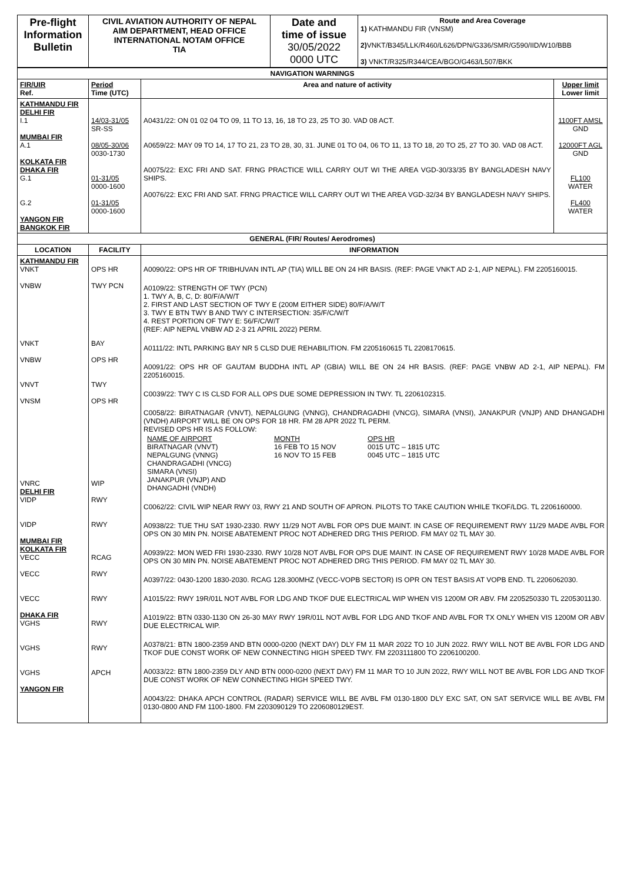| Pre-flight Information Bulletin | CIVIL AVIATION AUTHORITY OF NEPAL AIM DEPARTMENT, HEAD OFFICE INTERNATIONAL NOTAM OFFICE TIA | Date and time of issue 30/05/2022 0000 UTC | Route and Area Coverage 1) KATHMANDU FIR (VNSM) 2) VNKT/B345/LLK/R460/L626/DPN/G336/SMR/G590/IID/W10/BBB 3) VNKT/R325/R344/CEA/BGO/G463/L507/BKK |
| NAVIGATION WARNINGS | | | |
| FIR/UIR Ref. | Period Time (UTC) | Area and nature of activity | Upper limit Lower limit |
| KATHMANDU FIR DELHI FIR I.1 MUMBAI FIR A.1 KOLKATA FIR DHAKA FIR G.1 G.2 YANGON FIR BANGKOK FIR | 14/03-31/05 SR-SS 08/05-30/06 0030-1730 01-31/05 0000-1600 01-31/05 0000-1600 | A0431/22: ON 01 02 04 TO 09, 11 TO 13, 16, 18 TO 23, 25 TO 30. VAD 08 ACT. A0659/22: MAY 09 TO 14, 17 TO 21, 23 TO 28, 30, 31. JUNE 01 TO 04, 06 TO 11, 13 TO 18, 20 TO 25, 27 TO 30. VAD 08 ACT. A0075/22: EXC FRI AND SAT. FRNG PRACTICE WILL CARRY OUT WI THE AREA VGD-30/33/35 BY BANGLADESH NAVY SHIPS. A0076/22: EXC FRI AND SAT. FRNG PRACTICE WILL CARRY OUT WI THE AREA VGD-32/34 BY BANGLADESH NAVY SHIPS. | 1100FT AMSL GND 12000FT AGL GND FL100 WATER FL400 WATER |
| GENERAL (FIR/ Routes/ Aerodromes) | | | |
| LOCATION | FACILITY | INFORMATION | |
| KATHMANDU FIR VNKT VNBW VNKT VNBW VNVT VNSM VNRC DELHI FIR VIDP VIDP MUMBAI FIR KOLKATA FIR VECC VECC VECC DHAKA FIR VGHS VGHS VGHS YANGON FIR | OPS HR TWY PCN BAY OPS HR TWY OPS HR WIP RWY RWY RCAG RWY RWY RWY RWY APCH | A0090/22: OPS HR OF TRIBHUVAN INTL AP (TIA) WILL BE ON 24 HR BASIS. (REF: PAGE VNKT AD 2-1, AIP NEPAL). FM 2205160015. A0109/22: STRENGTH OF TWY (PCN) 1. TWY A, B, C, D: 80/F/A/W/T 2. FIRST AND LAST SECTION OF TWY E (200M EITHER SIDE) 80/F/A/W/T 3. TWY E BTN TWY B AND TWY C INTERSECTION: 35/F/C/W/T 4. REST PORTION OF TWY E: 56/F/C/W/T (REF: AIP NEPAL VNBW AD 2-3 21 APRIL 2022) PERM. A0111/22: INTL PARKING BAY NR 5 CLSD DUE REHABILITION. FM 2205160615 TL 2208170615. A0091/22: OPS HR OF GAUTAM BUDDHA INTL AP (GBIA) WILL BE ON 24 HR BASIS. (REF: PAGE VNBW AD 2-1, AIP NEPAL). FM 2205160015. C0039/22: TWY C IS CLSD FOR ALL OPS DUE SOME DEPRESSION IN TWY. TL 2206102315. C0058/22: BIRATNAGAR (VNVT), NEPALGUNG (VNNG), CHANDRAGADHI (VNCG), SIMARA (VNSI), JANAKPUR (VNJP) AND DHANGADHI (VNDH) AIRPORT WILL BE ON OPS FOR 18 HR. FM 28 APR 2022 TL PERM. REVISED OPS HR IS AS FOLLOW: / NAME OF AIRPORT BIRATNAGAR (VNVT) NEPALGUNG (VNNG) CHANDRAGADHI (VNCG) SIMARA (VNSI) JANAKPUR (VNJP) AND DHANGADHI (VNDH) / MONTH 16 FEB TO 15 NOV 16 NOV TO 15 FEB / OPS HR 0015 UTC – 1815 UTC 0045 UTC – 1815 UTC / C0062/22: CIVIL WIP NEAR RWY 03, RWY 21 AND SOUTH OF APRON. PILOTS TO TAKE CAUTION WHILE TKOF/LDG. TL 2206160000. A0938/22: TUE THU SAT 1930-2330. RWY 11/29 NOT AVBL FOR OPS DUE MAINT. IN CASE OF REQUIREMENT RWY 11/29 MADE AVBL FOR OPS ON 30 MIN PN. NOISE ABATEMENT PROC NOT ADHERED DRG THIS PERIOD. FM MAY 02 TL MAY 30. A0939/22: MON WED FRI 1930-2330. RWY 10/28 NOT AVBL FOR OPS DUE MAINT. IN CASE OF REQUIREMENT RWY 10/28 MADE AVBL FOR OPS ON 30 MIN PN. NOISE ABATEMENT PROC NOT ADHERED DRG THIS PERIOD. FM MAY 02 TL MAY 30. A0397/22: 0430-1200 1830-2030. RCAG 128.300MHZ (VECC-VOPB SECTOR) IS OPR ON TEST BASIS AT VOPB END. TL 2206062030. A1015/22: RWY 19R/01L NOT AVBL FOR LDG AND TKOF DUE ELECTRICAL WIP WHEN VIS 1200M OR ABV. FM 2205250330 TL 2205301130. A1019/22: BTN 0330-1130 ON 26-30 MAY RWY 19R/01L NOT AVBL FOR LDG AND TKOF AND AVBL FOR TX ONLY WHEN VIS 1200M OR ABV DUE ELECTRICAL WIP. A0378/21: BTN 1800-2359 AND BTN 0000-0200 (NEXT DAY) DLY FM 11 MAR 2022 TO 10 JUN 2022. RWY WILL NOT BE AVBL FOR LDG AND TKOF DUE CONST WORK OF NEW CONNECTING HIGH SPEED TWY. FM 2203111800 TO 2206100200. A0033/22: BTN 1800-2359 DLY AND BTN 0000-0200 (NEXT DAY) FM 11 MAR TO 10 JUN 2022, RWY WILL NOT BE AVBL FOR LDG AND TKOF DUE CONST WORK OF NEW CONNECTING HIGH SPEED TWY. A0043/22: DHAKA APCH CONTROL (RADAR) SERVICE WILL BE AVBL FM 0130-1800 DLY EXC SAT, ON SAT SERVICE WILL BE AVBL FM 0130-0800 AND FM 1100-1800. FM 2203090129 TO 2206080129EST. | |